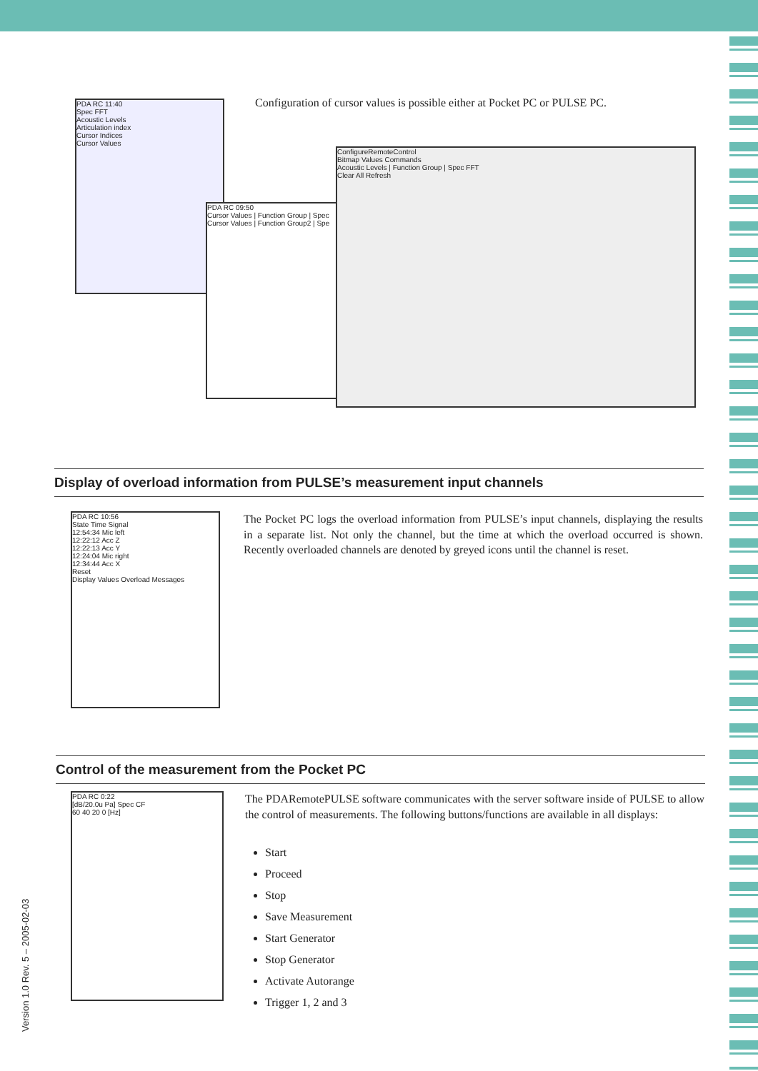PDA RC 11:40
Spec FFT
Acoustic Levels
Articulation index
Cursor Indices
Cursor Values
PDA RC 09:50
Cursor Values | Function Group | Spec
Cursor Values | Function Group2 | Spe
ConfigureRemoteControl
Bitmap Values Commands
Acoustic Levels | Function Group | Spec FFT
Clear All Refresh
Configuration of cursor values is possible either at Pocket PC or PULSE PC.
Display of overload information from PULSE’s measurement input channels
PDA RC 10:56
State Time Signal
12:54:34 Mic left
12:22:12 Acc Z
12:22:13 Acc Y
12:24:04 Mic right
12:34:44 Acc X
Reset
Display Values Overload Messages
The Pocket PC logs the overload information from PULSE’s input channels, displaying the results in a separate list. Not only the channel, but the time at which the overload occurred is shown. Recently overloaded channels are denoted by greyed icons until the channel is reset.
Control of the measurement from the Pocket PC
PDA RC 0:22
[dB/20.0u Pa] Spec CF
60 40 20 0 [Hz]
The PDARemotePULSE software communicates with the server software inside of PULSE to allow the control of measurements. The following buttons/functions are available in all displays:
Start
Proceed
Stop
Save Measurement
Start Generator
Stop Generator
Activate Autorange
Trigger 1, 2 and 3
Version 1.0 Rev. 5 – 2005-02-03